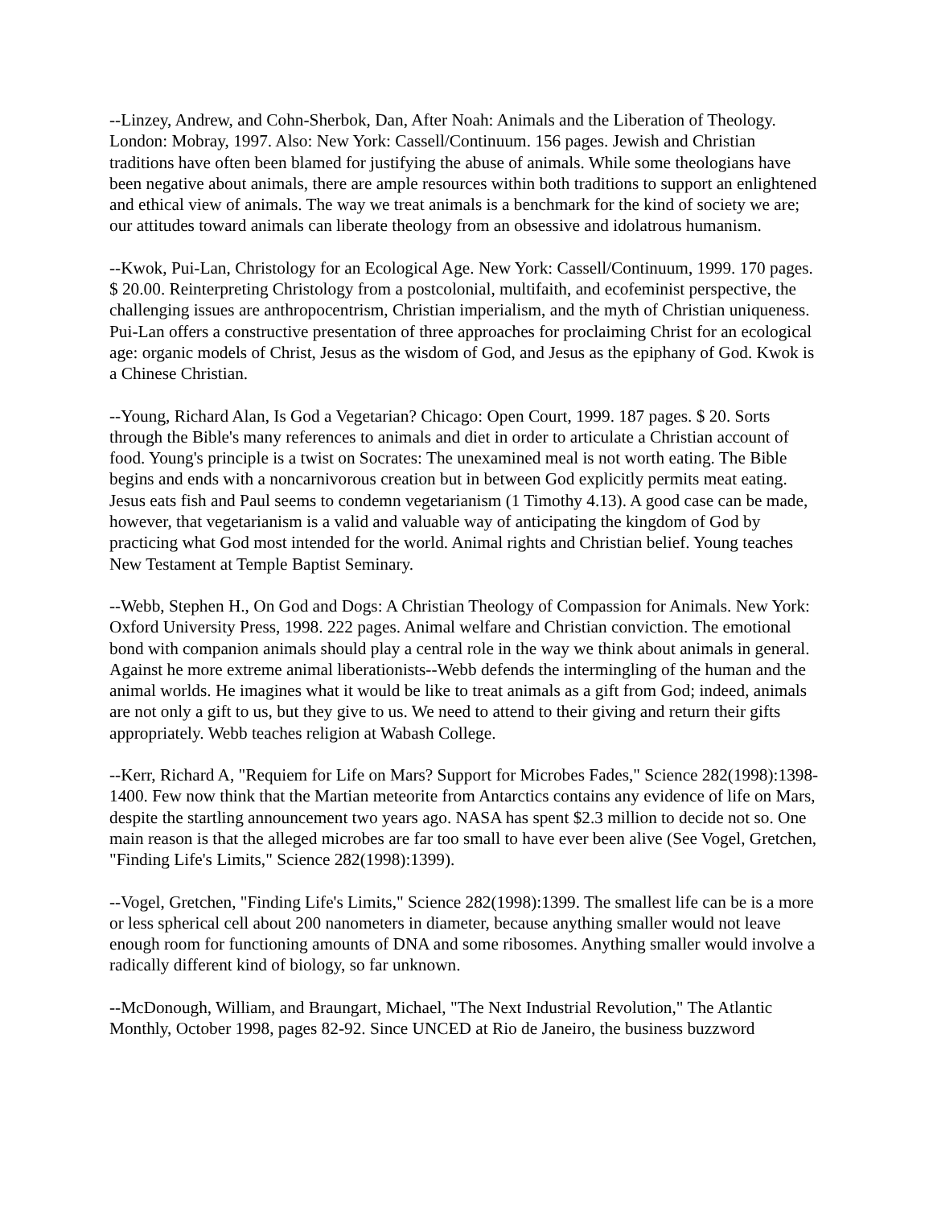--Linzey, Andrew, and Cohn-Sherbok, Dan, After Noah: Animals and the Liberation of Theology. London: Mobray, 1997. Also: New York: Cassell/Continuum. 156 pages. Jewish and Christian traditions have often been blamed for justifying the abuse of animals. While some theologians have been negative about animals, there are ample resources within both traditions to support an enlightened and ethical view of animals. The way we treat animals is a benchmark for the kind of society we are; our attitudes toward animals can liberate theology from an obsessive and idolatrous humanism.
--Kwok, Pui-Lan, Christology for an Ecological Age. New York: Cassell/Continuum, 1999. 170 pages. $ 20.00. Reinterpreting Christology from a postcolonial, multifaith, and ecofeminist perspective, the challenging issues are anthropocentrism, Christian imperialism, and the myth of Christian uniqueness. Pui-Lan offers a constructive presentation of three approaches for proclaiming Christ for an ecological age: organic models of Christ, Jesus as the wisdom of God, and Jesus as the epiphany of God. Kwok is a Chinese Christian.
--Young, Richard Alan, Is God a Vegetarian? Chicago: Open Court, 1999. 187 pages. $ 20. Sorts through the Bible's many references to animals and diet in order to articulate a Christian account of food. Young's principle is a twist on Socrates: The unexamined meal is not worth eating. The Bible begins and ends with a noncarnivorous creation but in between God explicitly permits meat eating. Jesus eats fish and Paul seems to condemn vegetarianism (1 Timothy 4.13). A good case can be made, however, that vegetarianism is a valid and valuable way of anticipating the kingdom of God by practicing what God most intended for the world. Animal rights and Christian belief. Young teaches New Testament at Temple Baptist Seminary.
--Webb, Stephen H., On God and Dogs: A Christian Theology of Compassion for Animals. New York: Oxford University Press, 1998. 222 pages. Animal welfare and Christian conviction. The emotional bond with companion animals should play a central role in the way we think about animals in general. Against he more extreme animal liberationists--Webb defends the intermingling of the human and the animal worlds. He imagines what it would be like to treat animals as a gift from God; indeed, animals are not only a gift to us, but they give to us. We need to attend to their giving and return their gifts appropriately. Webb teaches religion at Wabash College.
--Kerr, Richard A, "Requiem for Life on Mars? Support for Microbes Fades," Science 282(1998):1398-1400. Few now think that the Martian meteorite from Antarctics contains any evidence of life on Mars, despite the startling announcement two years ago. NASA has spent $2.3 million to decide not so. One main reason is that the alleged microbes are far too small to have ever been alive (See Vogel, Gretchen, "Finding Life's Limits," Science 282(1998):1399).
--Vogel, Gretchen, "Finding Life's Limits," Science 282(1998):1399. The smallest life can be is a more or less spherical cell about 200 nanometers in diameter, because anything smaller would not leave enough room for functioning amounts of DNA and some ribosomes. Anything smaller would involve a radically different kind of biology, so far unknown.
--McDonough, William, and Braungart, Michael, "The Next Industrial Revolution," The Atlantic Monthly, October 1998, pages 82-92. Since UNCED at Rio de Janeiro, the business buzzword